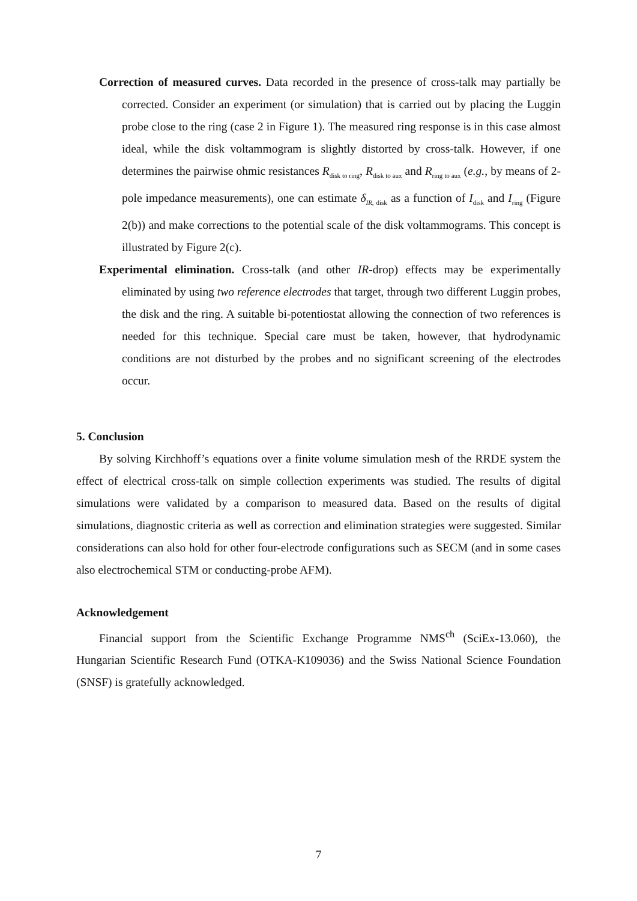Correction of measured curves. Data recorded in the presence of cross-talk may partially be corrected. Consider an experiment (or simulation) that is carried out by placing the Luggin probe close to the ring (case 2 in Figure 1). The measured ring response is in this case almost ideal, while the disk voltammogram is slightly distorted by cross-talk. However, if one determines the pairwise ohmic resistances R<sub>disk to ring</sub>, R<sub>disk to aux</sub> and R<sub>ring to aux</sub> (e.g., by means of 2-pole impedance measurements), one can estimate δ<sub>IR, disk</sub> as a function of I<sub>disk</sub> and I<sub>ring</sub> (Figure 2(b)) and make corrections to the potential scale of the disk voltammograms. This concept is illustrated by Figure 2(c).
Experimental elimination. Cross-talk (and other IR-drop) effects may be experimentally eliminated by using two reference electrodes that target, through two different Luggin probes, the disk and the ring. A suitable bi-potentiostat allowing the connection of two references is needed for this technique. Special care must be taken, however, that hydrodynamic conditions are not disturbed by the probes and no significant screening of the electrodes occur.
5. Conclusion
By solving Kirchhoff’s equations over a finite volume simulation mesh of the RRDE system the effect of electrical cross-talk on simple collection experiments was studied. The results of digital simulations were validated by a comparison to measured data. Based on the results of digital simulations, diagnostic criteria as well as correction and elimination strategies were suggested. Similar considerations can also hold for other four-electrode configurations such as SECM (and in some cases also electrochemical STM or conducting-probe AFM).
Acknowledgement
Financial support from the Scientific Exchange Programme NMS<sup>ch</sup> (SciEx-13.060), the Hungarian Scientific Research Fund (OTKA-K109036) and the Swiss National Science Foundation (SNSF) is gratefully acknowledged.
7